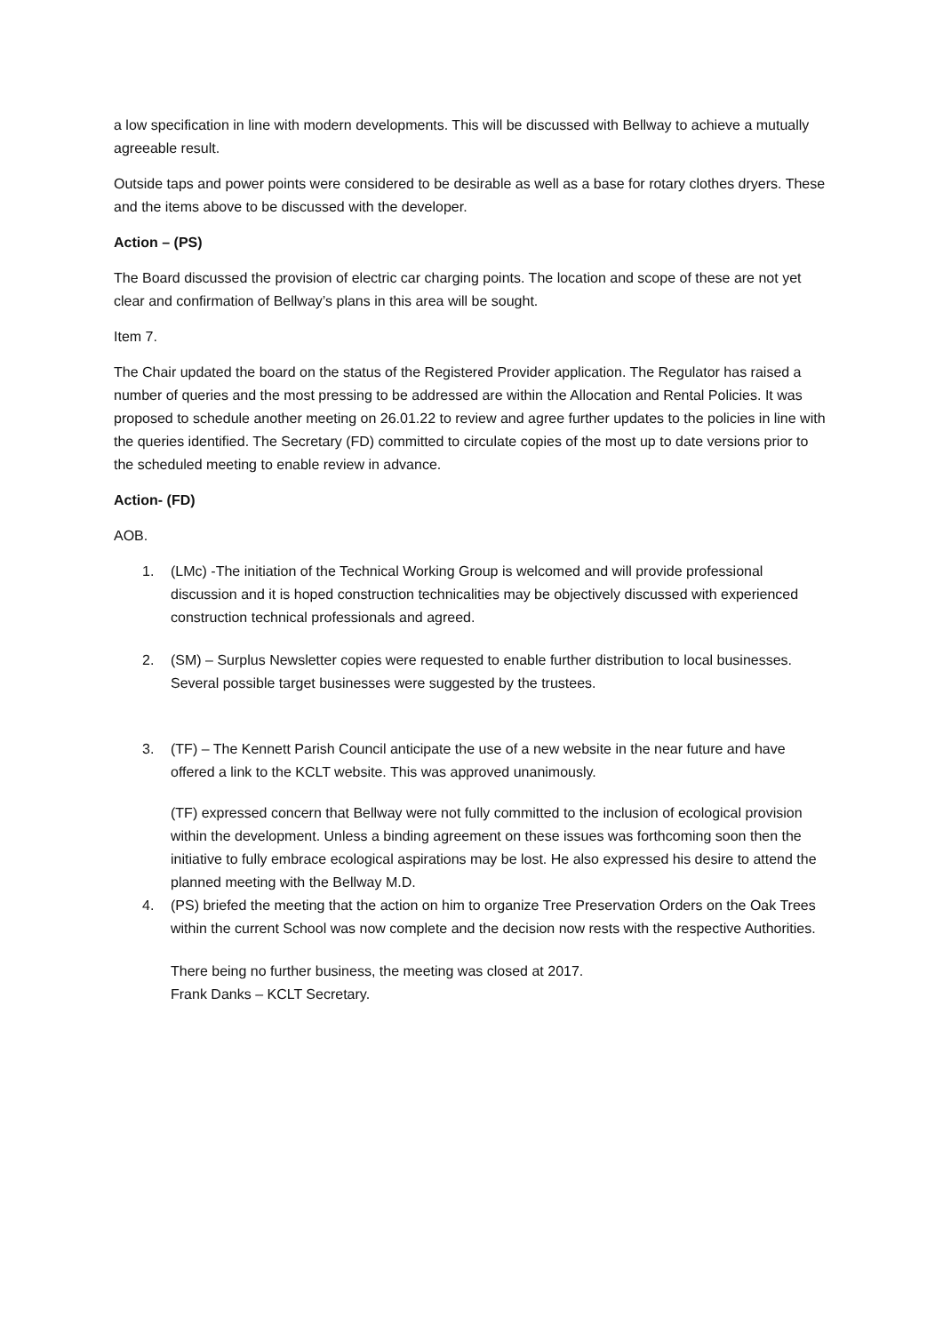a low specification in line with modern developments. This will be discussed with Bellway to achieve a mutually agreeable result.
Outside taps and power points were considered to be desirable as well as a base for rotary clothes dryers. These and the items above to be discussed with the developer.
Action – (PS)
The Board discussed the provision of electric car charging points. The location and scope of these are not yet clear and confirmation of Bellway’s plans in this area will be sought.
Item 7.
The Chair updated the board on the status of the Registered Provider application. The Regulator has raised a number of queries and the most pressing to be addressed are within the Allocation and Rental Policies. It was proposed to schedule another meeting on 26.01.22 to review and agree further updates to the policies in line with the queries identified. The Secretary (FD) committed to circulate copies of the most up to date versions prior to the scheduled meeting to enable review in advance.
Action- (FD)
AOB.
1. (LMc) -The initiation of the Technical Working Group is welcomed and will provide professional discussion and it is hoped construction technicalities may be objectively discussed with experienced construction technical professionals and agreed.
2. (SM) – Surplus Newsletter copies were requested to enable further distribution to local businesses. Several possible target businesses were suggested by the trustees.
3. (TF) – The Kennett Parish Council anticipate the use of a new website in the near future and have offered a link to the KCLT website. This was approved unanimously.
(TF) expressed concern that Bellway were not fully committed to the inclusion of ecological provision within the development. Unless a binding agreement on these issues was forthcoming soon then the initiative to fully embrace ecological aspirations may be lost. He also expressed his desire to attend the planned meeting with the Bellway M.D.
4. (PS) briefed the meeting that the action on him to organize Tree Preservation Orders on the Oak Trees within the current School was now complete and the decision now rests with the respective Authorities.
There being no further business, the meeting was closed at 2017.
Frank Danks – KCLT Secretary.